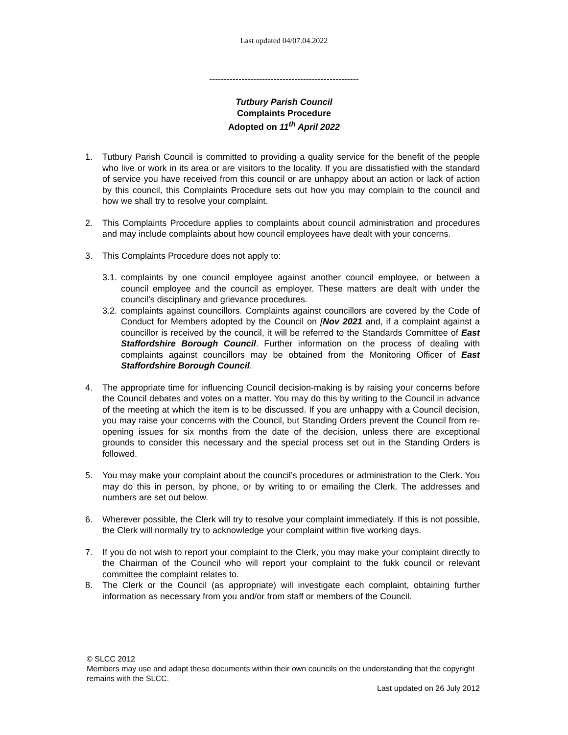Last updated 04/07.04.2022
---------------------------------------------------
Tutbury Parish Council
Complaints Procedure
Adopted on 11<sup>th</sup> April 2022
1. Tutbury Parish Council is committed to providing a quality service for the benefit of the people who live or work in its area or are visitors to the locality. If you are dissatisfied with the standard of service you have received from this council or are unhappy about an action or lack of action by this council, this Complaints Procedure sets out how you may complain to the council and how we shall try to resolve your complaint.
2. This Complaints Procedure applies to complaints about council administration and procedures and may include complaints about how council employees have dealt with your concerns.
3. This Complaints Procedure does not apply to:
3.1. complaints by one council employee against another council employee, or between a council employee and the council as employer. These matters are dealt with under the council’s disciplinary and grievance procedures.
3.2. complaints against councillors. Complaints against councillors are covered by the Code of Conduct for Members adopted by the Council on [Nov 2021 and, if a complaint against a councillor is received by the council, it will be referred to the Standards Committee of East Staffordshire Borough Council. Further information on the process of dealing with complaints against councillors may be obtained from the Monitoring Officer of East Staffordshire Borough Council.
4. The appropriate time for influencing Council decision-making is by raising your concerns before the Council debates and votes on a matter. You may do this by writing to the Council in advance of the meeting at which the item is to be discussed. If you are unhappy with a Council decision, you may raise your concerns with the Council, but Standing Orders prevent the Council from re-opening issues for six months from the date of the decision, unless there are exceptional grounds to consider this necessary and the special process set out in the Standing Orders is followed.
5. You may make your complaint about the council’s procedures or administration to the Clerk. You may do this in person, by phone, or by writing to or emailing the Clerk. The addresses and numbers are set out below.
6. Wherever possible, the Clerk will try to resolve your complaint immediately. If this is not possible, the Clerk will normally try to acknowledge your complaint within five working days.
7. If you do not wish to report your complaint to the Clerk, you may make your complaint directly to the Chairman of the Council who will report your complaint to the fukk council or relevant committee the complaint relates to.
8. The Clerk or the Council (as appropriate) will investigate each complaint, obtaining further information as necessary from you and/or from staff or members of the Council.
© SLCC 2012
Members may use and adapt these documents within their own councils on the understanding that the copyright remains with the SLCC.
Last updated on 26 July 2012